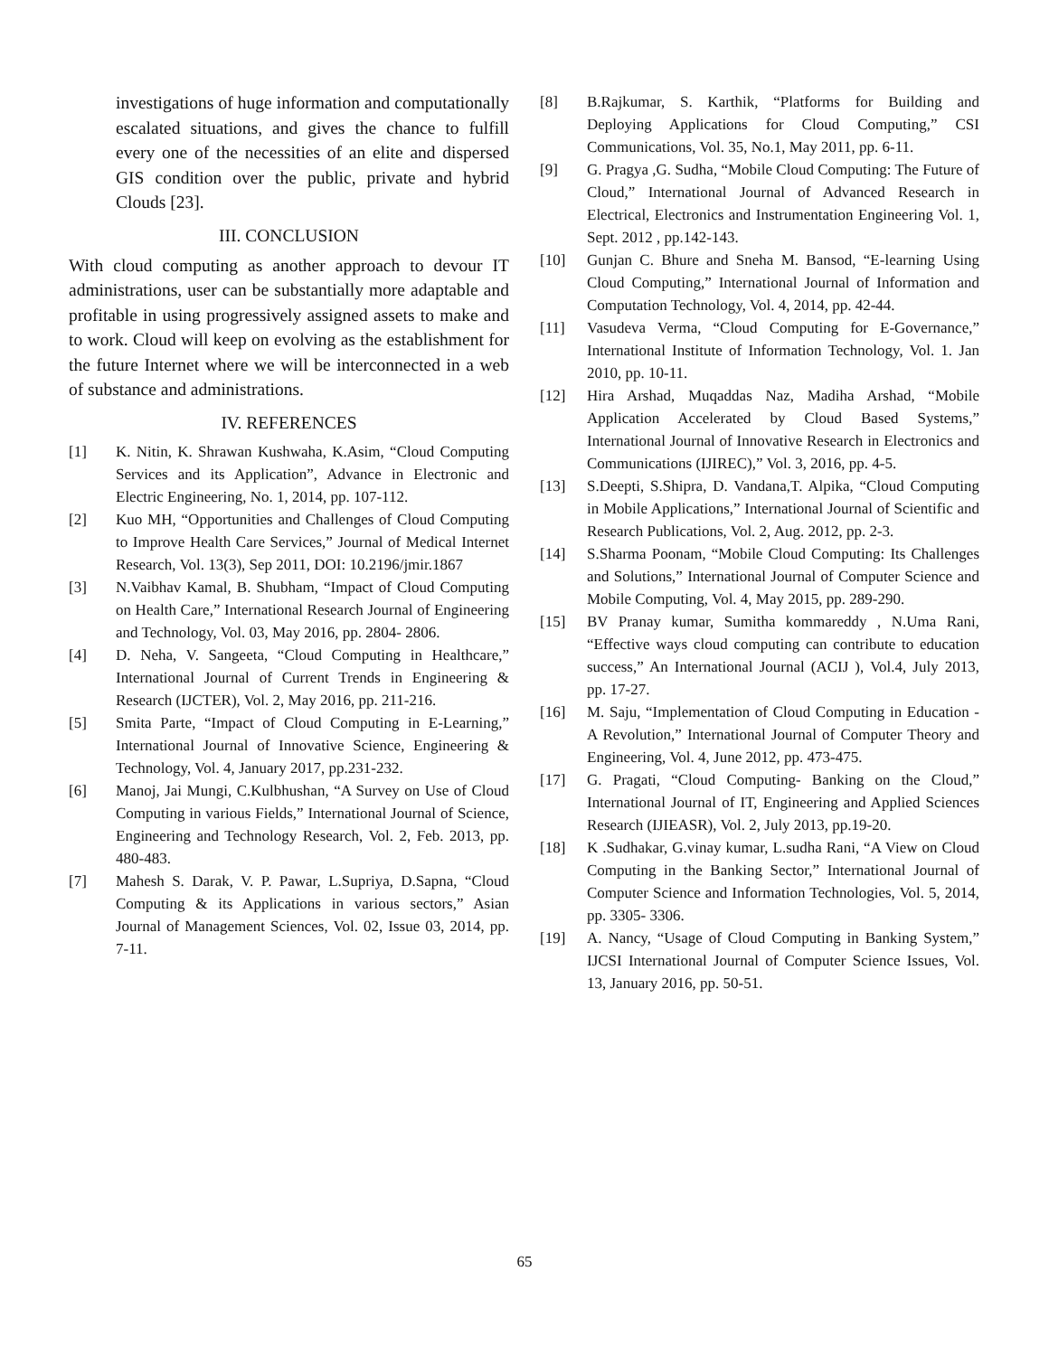investigations of huge information and computationally escalated situations, and gives the chance to fulfill every one of the necessities of an elite and dispersed GIS condition over the public, private and hybrid Clouds [23].
III. CONCLUSION
With cloud computing as another approach to devour IT administrations, user can be substantially more adaptable and profitable in using progressively assigned assets to make and to work. Cloud will keep on evolving as the establishment for the future Internet where we will be interconnected in a web of substance and administrations.
IV. REFERENCES
[1] K. Nitin, K. Shrawan Kushwaha, K.Asim, “Cloud Computing Services and its Application”, Advance in Electronic and Electric Engineering, No. 1, 2014, pp. 107-112.
[2] Kuo MH, “Opportunities and Challenges of Cloud Computing to Improve Health Care Services,” Journal of Medical Internet Research, Vol. 13(3), Sep 2011, DOI: 10.2196/jmir.1867
[3] N.Vaibhav Kamal, B. Shubham, “Impact of Cloud Computing on Health Care,” International Research Journal of Engineering and Technology, Vol. 03, May 2016, pp. 2804- 2806.
[4] D. Neha, V. Sangeeta, “Cloud Computing in Healthcare,” International Journal of Current Trends in Engineering & Research (IJCTER), Vol. 2, May 2016, pp. 211-216.
[5] Smita Parte, “Impact of Cloud Computing in E-Learning,” International Journal of Innovative Science, Engineering & Technology, Vol. 4, January 2017, pp.231-232.
[6] Manoj, Jai Mungi, C.Kulbhushan, “A Survey on Use of Cloud Computing in various Fields,” International Journal of Science, Engineering and Technology Research, Vol. 2, Feb. 2013, pp. 480-483.
[7] Mahesh S. Darak, V. P. Pawar, L.Supriya, D.Sapna, “Cloud Computing & its Applications in various sectors,” Asian Journal of Management Sciences, Vol. 02, Issue 03, 2014, pp. 7-11.
[8] B.Rajkumar, S. Karthik, “Platforms for Building and Deploying Applications for Cloud Computing,” CSI Communications, Vol. 35, No.1, May 2011, pp. 6-11.
[9] G. Pragya ,G. Sudha, “Mobile Cloud Computing: The Future of Cloud,” International Journal of Advanced Research in Electrical, Electronics and Instrumentation Engineering Vol. 1, Sept. 2012 , pp.142-143.
[10] Gunjan C. Bhure and Sneha M. Bansod, “E-learning Using Cloud Computing,” International Journal of Information and Computation Technology, Vol. 4, 2014, pp. 42-44.
[11] Vasudeva Verma, “Cloud Computing for E-Governance,” International Institute of Information Technology, Vol. 1. Jan 2010, pp. 10-11.
[12] Hira Arshad, Muqaddas Naz, Madiha Arshad, “Mobile Application Accelerated by Cloud Based Systems,” International Journal of Innovative Research in Electronics and Communications (IJIREC),” Vol. 3, 2016, pp. 4-5.
[13] S.Deepti, S.Shipra, D. Vandana,T. Alpika, “Cloud Computing in Mobile Applications,” International Journal of Scientific and Research Publications, Vol. 2, Aug. 2012, pp. 2-3.
[14] S.Sharma Poonam, “Mobile Cloud Computing: Its Challenges and Solutions,” International Journal of Computer Science and Mobile Computing, Vol. 4, May 2015, pp. 289-290.
[15] BV Pranay kumar, Sumitha kommareddy , N.Uma Rani, “Effective ways cloud computing can contribute to education success,” An International Journal (ACIJ ), Vol.4, July 2013, pp. 17-27.
[16] M. Saju, “Implementation of Cloud Computing in Education - A Revolution,” International Journal of Computer Theory and Engineering, Vol. 4, June 2012, pp. 473-475.
[17] G. Pragati, “Cloud Computing- Banking on the Cloud,” International Journal of IT, Engineering and Applied Sciences Research (IJIEASR), Vol. 2, July 2013, pp.19-20.
[18] K .Sudhakar, G.vinay kumar, L.sudha Rani, “A View on Cloud Computing in the Banking Sector,” International Journal of Computer Science and Information Technologies, Vol. 5, 2014, pp. 3305- 3306.
[19] A. Nancy, “Usage of Cloud Computing in Banking System,” IJCSI International Journal of Computer Science Issues, Vol. 13, January 2016, pp. 50-51.
65